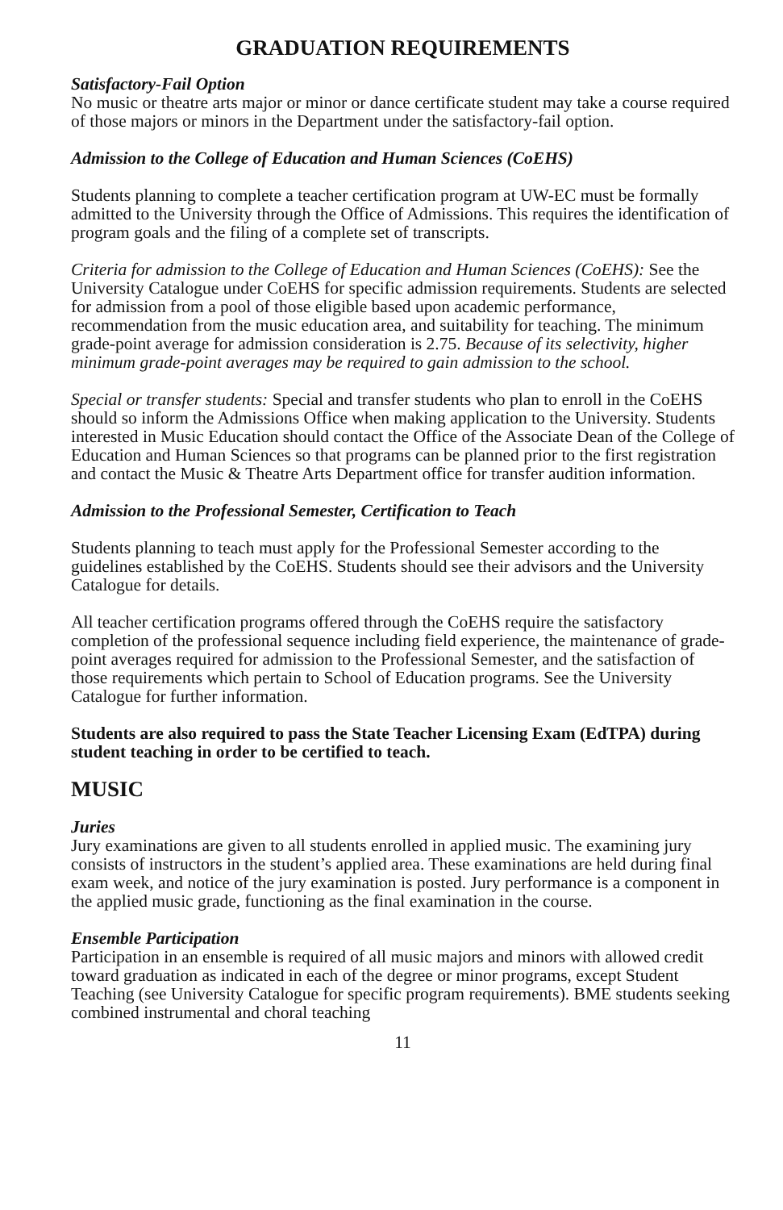GRADUATION REQUIREMENTS
Satisfactory-Fail Option
No music or theatre arts major or minor or dance certificate student may take a course required of those majors or minors in the Department under the satisfactory-fail option.
Admission to the College of Education and Human Sciences (CoEHS)
Students planning to complete a teacher certification program at UW-EC must be formally admitted to the University through the Office of Admissions. This requires the identification of program goals and the filing of a complete set of transcripts.
Criteria for admission to the College of Education and Human Sciences (CoEHS): See the University Catalogue under CoEHS for specific admission requirements. Students are selected for admission from a pool of those eligible based upon academic performance, recommendation from the music education area, and suitability for teaching. The minimum grade-point average for admission consideration is 2.75. Because of its selectivity, higher minimum grade-point averages may be required to gain admission to the school.
Special or transfer students: Special and transfer students who plan to enroll in the CoEHS should so inform the Admissions Office when making application to the University. Students interested in Music Education should contact the Office of the Associate Dean of the College of Education and Human Sciences so that programs can be planned prior to the first registration and contact the Music & Theatre Arts Department office for transfer audition information.
Admission to the Professional Semester, Certification to Teach
Students planning to teach must apply for the Professional Semester according to the guidelines established by the CoEHS. Students should see their advisors and the University Catalogue for details.
All teacher certification programs offered through the CoEHS require the satisfactory completion of the professional sequence including field experience, the maintenance of grade-point averages required for admission to the Professional Semester, and the satisfaction of those requirements which pertain to School of Education programs. See the University Catalogue for further information.
Students are also required to pass the State Teacher Licensing Exam (EdTPA) during student teaching in order to be certified to teach.
MUSIC
Juries
Jury examinations are given to all students enrolled in applied music. The examining jury consists of instructors in the student’s applied area. These examinations are held during final exam week, and notice of the jury examination is posted. Jury performance is a component in the applied music grade, functioning as the final examination in the course.
Ensemble Participation
Participation in an ensemble is required of all music majors and minors with allowed credit toward graduation as indicated in each of the degree or minor programs, except Student Teaching (see University Catalogue for specific program requirements). BME students seeking combined instrumental and choral teaching
11